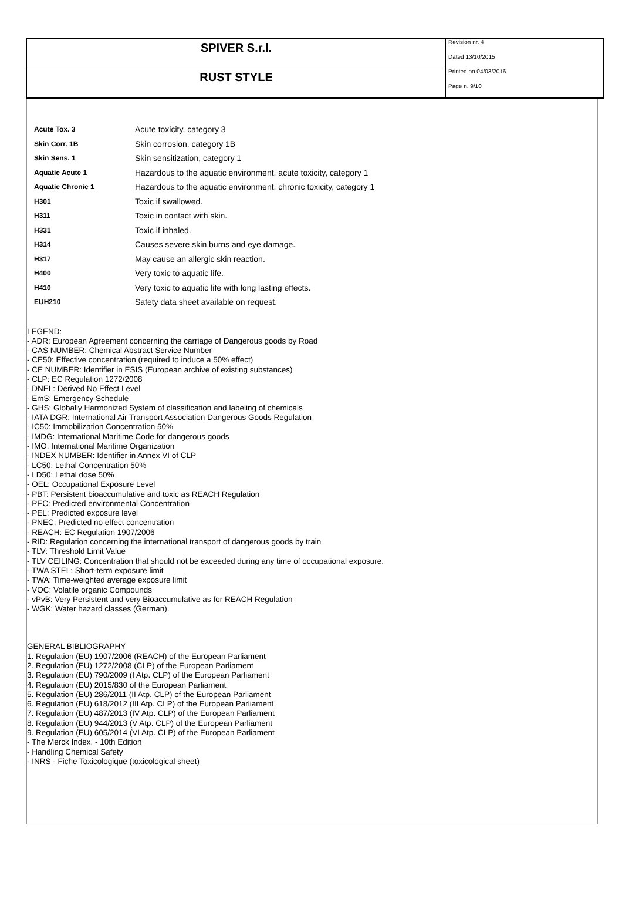SPIVER S.r.l.
RUST STYLE
Revision nr. 4
Dated 13/10/2015
Printed on 04/03/2016
Page n. 9/10
| Acute Tox. 3 | Acute toxicity, category 3 |
| Skin Corr. 1B | Skin corrosion, category 1B |
| Skin Sens. 1 | Skin sensitization, category 1 |
| Aquatic Acute 1 | Hazardous to the aquatic environment, acute toxicity, category 1 |
| Aquatic Chronic 1 | Hazardous to the aquatic environment, chronic toxicity, category 1 |
| H301 | Toxic if swallowed. |
| H311 | Toxic in contact with skin. |
| H331 | Toxic if inhaled. |
| H314 | Causes severe skin burns and eye damage. |
| H317 | May cause an allergic skin reaction. |
| H400 | Very toxic to aquatic life. |
| H410 | Very toxic to aquatic life with long lasting effects. |
| EUH210 | Safety data sheet available on request. |
LEGEND:
- ADR: European Agreement concerning the carriage of Dangerous goods by Road
- CAS NUMBER: Chemical Abstract Service Number
- CE50: Effective concentration (required to induce a 50% effect)
- CE NUMBER: Identifier in ESIS (European archive of existing substances)
- CLP: EC Regulation 1272/2008
- DNEL: Derived No Effect Level
- EmS: Emergency Schedule
- GHS: Globally Harmonized System of classification and labeling of chemicals
- IATA DGR: International Air Transport Association Dangerous Goods Regulation
- IC50: Immobilization Concentration 50%
- IMDG: International Maritime Code for dangerous goods
- IMO: International Maritime Organization
- INDEX NUMBER: Identifier in Annex VI of CLP
- LC50: Lethal Concentration 50%
- LD50: Lethal dose 50%
- OEL: Occupational Exposure Level
- PBT: Persistent bioaccumulative and toxic as REACH Regulation
- PEC: Predicted environmental Concentration
- PEL: Predicted exposure level
- PNEC: Predicted no effect concentration
- REACH: EC Regulation 1907/2006
- RID: Regulation concerning the international transport of dangerous goods by train
- TLV: Threshold Limit Value
- TLV CEILING: Concentration that should not be exceeded during any time of occupational exposure.
- TWA STEL: Short-term exposure limit
- TWA: Time-weighted average exposure limit
- VOC: Volatile organic Compounds
- vPvB: Very Persistent and very Bioaccumulative as for REACH Regulation
- WGK: Water hazard classes (German).
GENERAL BIBLIOGRAPHY
1. Regulation (EU) 1907/2006 (REACH) of the European Parliament
2. Regulation (EU) 1272/2008 (CLP) of the European Parliament
3. Regulation (EU) 790/2009 (I Atp. CLP) of the European Parliament
4. Regulation (EU) 2015/830 of the European Parliament
5. Regulation (EU) 286/2011 (II Atp. CLP) of the European Parliament
6. Regulation (EU) 618/2012 (III Atp. CLP) of the European Parliament
7. Regulation (EU) 487/2013 (IV Atp. CLP) of the European Parliament
8. Regulation (EU) 944/2013 (V Atp. CLP) of the European Parliament
9. Regulation (EU) 605/2014 (VI Atp. CLP) of the European Parliament
- The Merck Index. - 10th Edition
- Handling Chemical Safety
- INRS - Fiche Toxicologique (toxicological sheet)